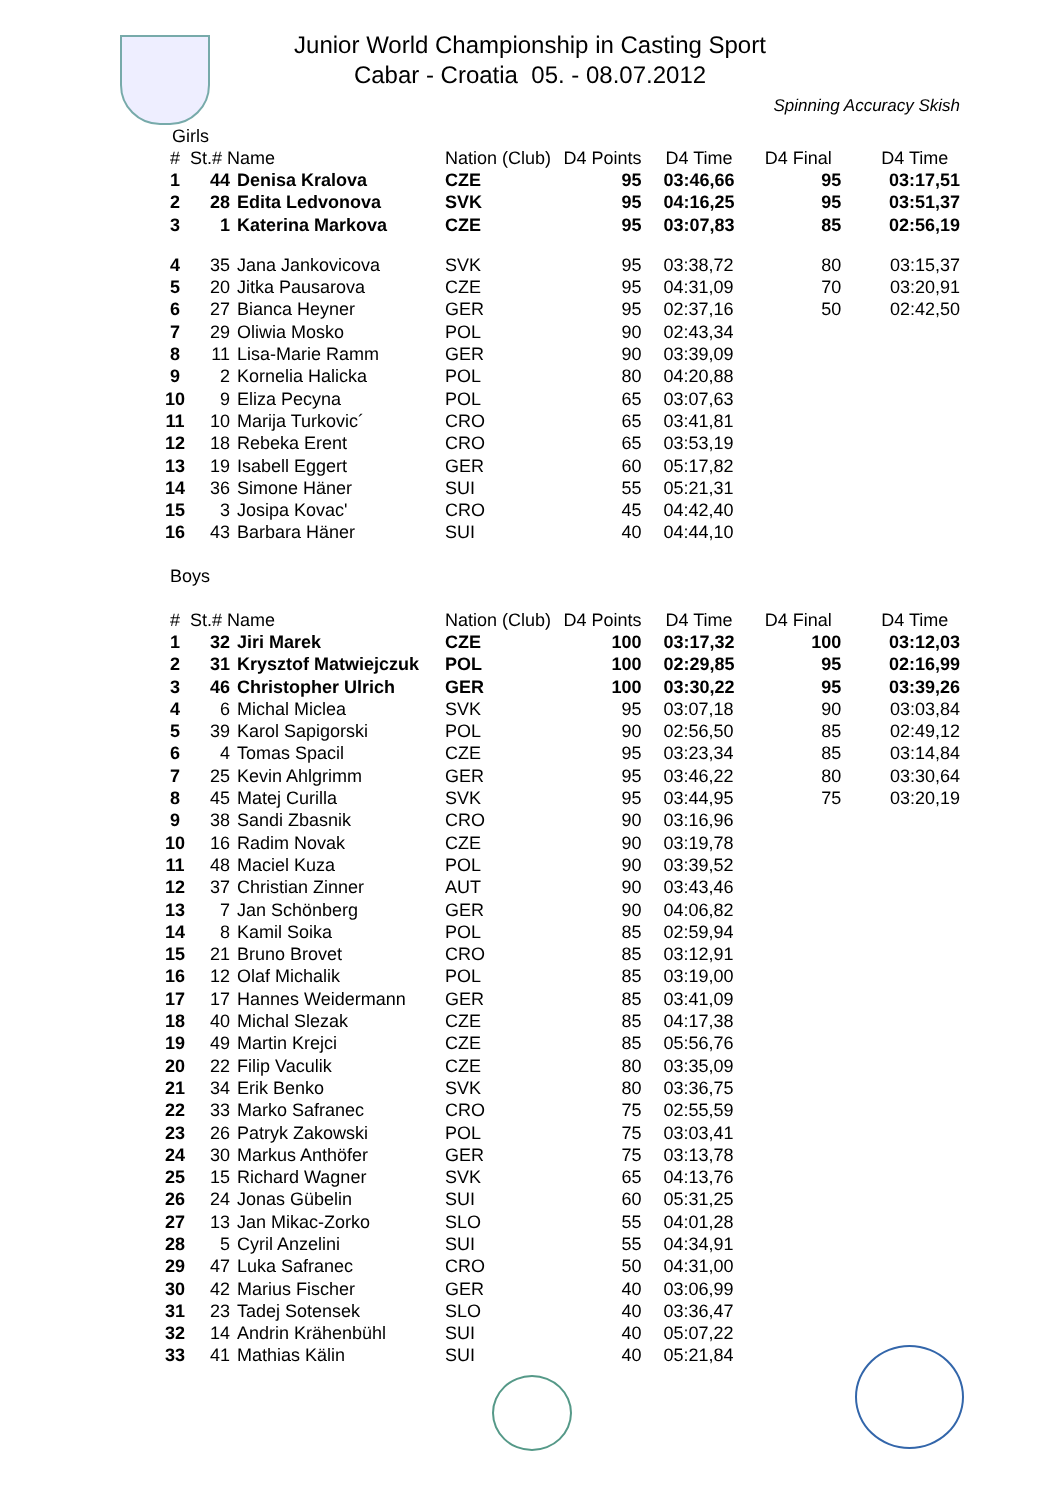Junior World Championship in Casting Sport
Cabar - Croatia 05. - 08.07.2012
Spinning Accuracy Skish
Girls
| # | St.# Name | | Nation (Club) | D4 Points | D4 Time | D4 Final | D4 Time |
| --- | --- | --- | --- | --- | --- | --- | --- |
| 1 | 44 | Denisa Kralova | CZE | 95 | 03:46,66 | 95 | 03:17,51 |
| 2 | 28 | Edita Ledvonova | SVK | 95 | 04:16,25 | 95 | 03:51,37 |
| 3 | 1 | Katerina Markova | CZE | 95 | 03:07,83 | 85 | 02:56,19 |
| 4 | 35 | Jana Jankovicova | SVK | 95 | 03:38,72 | 80 | 03:15,37 |
| 5 | 20 | Jitka Pausarova | CZE | 95 | 04:31,09 | 70 | 03:20,91 |
| 6 | 27 | Bianca Heyner | GER | 95 | 02:37,16 | 50 | 02:42,50 |
| 7 | 29 | Oliwia Mosko | POL | 90 | 02:43,34 | | |
| 8 | 11 | Lisa-Marie Ramm | GER | 90 | 03:39,09 | | |
| 9 | 2 | Kornelia Halicka | POL | 80 | 04:20,88 | | |
| 10 | 9 | Eliza Pecyna | POL | 65 | 03:07,63 | | |
| 11 | 10 | Marija Turkovic´ | CRO | 65 | 03:41,81 | | |
| 12 | 18 | Rebeka Erent | CRO | 65 | 03:53,19 | | |
| 13 | 19 | Isabell Eggert | GER | 60 | 05:17,82 | | |
| 14 | 36 | Simone Häner | SUI | 55 | 05:21,31 | | |
| 15 | 3 | Josipa Kovac' | CRO | 45 | 04:42,40 | | |
| 16 | 43 | Barbara Häner | SUI | 40 | 04:44,10 | | |
Boys
| # | St.# Name | | Nation (Club) | D4 Points | D4 Time | D4 Final | D4 Time |
| --- | --- | --- | --- | --- | --- | --- | --- |
| 1 | 32 | Jiri Marek | CZE | 100 | 03:17,32 | 100 | 03:12,03 |
| 2 | 31 | Krysztof Matwiejczuk | POL | 100 | 02:29,85 | 95 | 02:16,99 |
| 3 | 46 | Christopher Ulrich | GER | 100 | 03:30,22 | 95 | 03:39,26 |
| 4 | 6 | Michal Miclea | SVK | 95 | 03:07,18 | 90 | 03:03,84 |
| 5 | 39 | Karol Sapigorski | POL | 90 | 02:56,50 | 85 | 02:49,12 |
| 6 | 4 | Tomas Spacil | CZE | 95 | 03:23,34 | 85 | 03:14,84 |
| 7 | 25 | Kevin Ahlgrimm | GER | 95 | 03:46,22 | 80 | 03:30,64 |
| 8 | 45 | Matej Curilla | SVK | 95 | 03:44,95 | 75 | 03:20,19 |
| 9 | 38 | Sandi Zbasnik | CRO | 90 | 03:16,96 | | |
| 10 | 16 | Radim Novak | CZE | 90 | 03:19,78 | | |
| 11 | 48 | Maciel Kuza | POL | 90 | 03:39,52 | | |
| 12 | 37 | Christian Zinner | AUT | 90 | 03:43,46 | | |
| 13 | 7 | Jan Schönberg | GER | 90 | 04:06,82 | | |
| 14 | 8 | Kamil Soika | POL | 85 | 02:59,94 | | |
| 15 | 21 | Bruno Brovet | CRO | 85 | 03:12,91 | | |
| 16 | 12 | Olaf Michalik | POL | 85 | 03:19,00 | | |
| 17 | 17 | Hannes Weidermann | GER | 85 | 03:41,09 | | |
| 18 | 40 | Michal Slezak | CZE | 85 | 04:17,38 | | |
| 19 | 49 | Martin Krejci | CZE | 85 | 05:56,76 | | |
| 20 | 22 | Filip Vaculik | CZE | 80 | 03:35,09 | | |
| 21 | 34 | Erik Benko | SVK | 80 | 03:36,75 | | |
| 22 | 33 | Marko Safranec | CRO | 75 | 02:55,59 | | |
| 23 | 26 | Patryk Zakowski | POL | 75 | 03:03,41 | | |
| 24 | 30 | Markus Anthöfer | GER | 75 | 03:13,78 | | |
| 25 | 15 | Richard Wagner | SVK | 65 | 04:13,76 | | |
| 26 | 24 | Jonas Gübelin | SUI | 60 | 05:31,25 | | |
| 27 | 13 | Jan Mikac-Zorko | SLO | 55 | 04:01,28 | | |
| 28 | 5 | Cyril Anzelini | SUI | 55 | 04:34,91 | | |
| 29 | 47 | Luka Safranec | CRO | 50 | 04:31,00 | | |
| 30 | 42 | Marius Fischer | GER | 40 | 03:06,99 | | |
| 31 | 23 | Tadej Sotensek | SLO | 40 | 03:36,47 | | |
| 32 | 14 | Andrin Krähenbühl | SUI | 40 | 05:07,22 | | |
| 33 | 41 | Mathias Kälin | SUI | 40 | 05:21,84 | | |